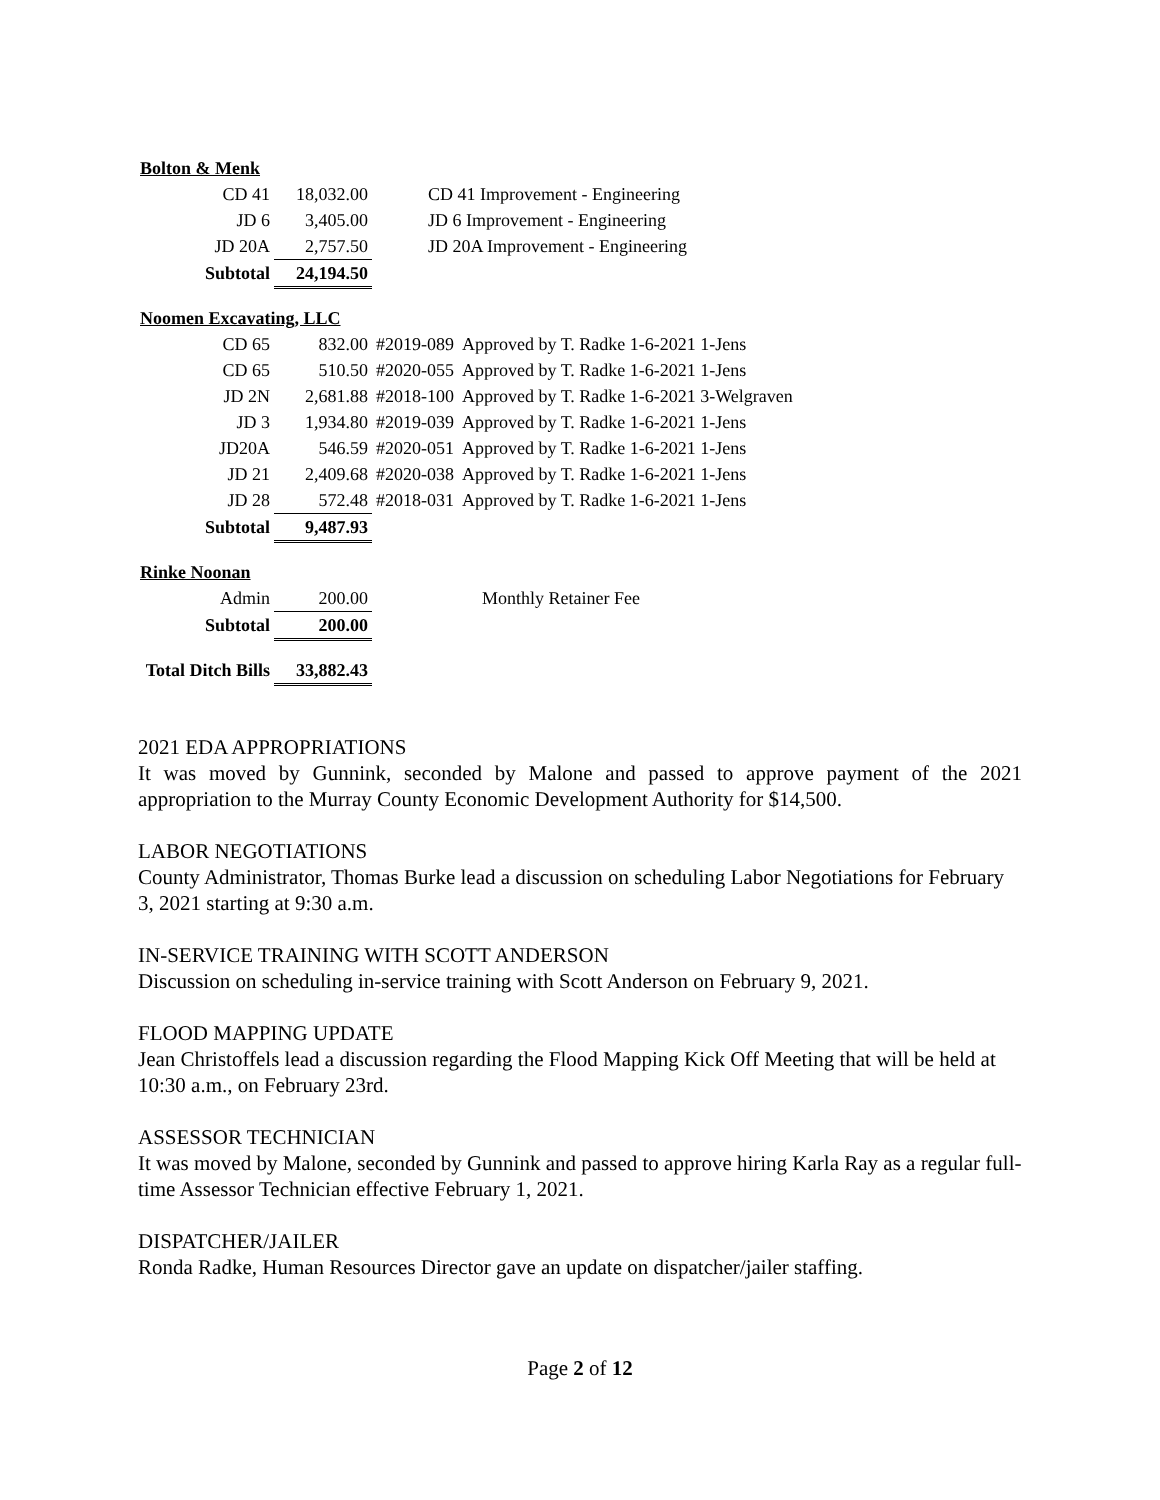| Bolton & Menk | | | |
| CD 41 | 18,032.00 | CD 41 Improvement - Engineering | |
| JD 6 | 3,405.00 | JD 6 Improvement - Engineering | |
| JD 20A | 2,757.50 | JD 20A Improvement - Engineering | |
| Subtotal | 24,194.50 | | |
| Noomen Excavating, LLC | | | |
| CD 65 | 832.00 | #2019-089 | Approved by T. Radke 1-6-2021 1-Jens |
| CD 65 | 510.50 | #2020-055 | Approved by T. Radke 1-6-2021 1-Jens |
| JD 2N | 2,681.88 | #2018-100 | Approved by T. Radke 1-6-2021 3-Welgraven |
| JD 3 | 1,934.80 | #2019-039 | Approved by T. Radke 1-6-2021 1-Jens |
| JD20A | 546.59 | #2020-051 | Approved by T. Radke 1-6-2021 1-Jens |
| JD 21 | 2,409.68 | #2020-038 | Approved by T. Radke 1-6-2021 1-Jens |
| JD 28 | 572.48 | #2018-031 | Approved by T. Radke 1-6-2021 1-Jens |
| Subtotal | 9,487.93 | | |
| Rinke Noonan | | | |
| Admin | 200.00 | Monthly Retainer Fee | |
| Subtotal | 200.00 | | |
| Total Ditch Bills | 33,882.43 | | |
2021 EDA APPROPRIATIONS
It was moved by Gunnink, seconded by Malone and passed to approve payment of the 2021 appropriation to the Murray County Economic Development Authority for $14,500.
LABOR NEGOTIATIONS
County Administrator, Thomas Burke lead a discussion on scheduling Labor Negotiations for February 3, 2021 starting at 9:30 a.m.
IN-SERVICE TRAINING WITH SCOTT ANDERSON
Discussion on scheduling in-service training with Scott Anderson on February 9, 2021.
FLOOD MAPPING UPDATE
Jean Christoffels lead a discussion regarding the Flood Mapping Kick Off Meeting that will be held at 10:30 a.m., on February 23rd.
ASSESSOR TECHNICIAN
It was moved by Malone, seconded by Gunnink and passed to approve hiring Karla Ray as a regular full-time Assessor Technician effective February 1, 2021.
DISPATCHER/JAILER
Ronda Radke, Human Resources Director gave an update on dispatcher/jailer staffing.
Page 2 of 12